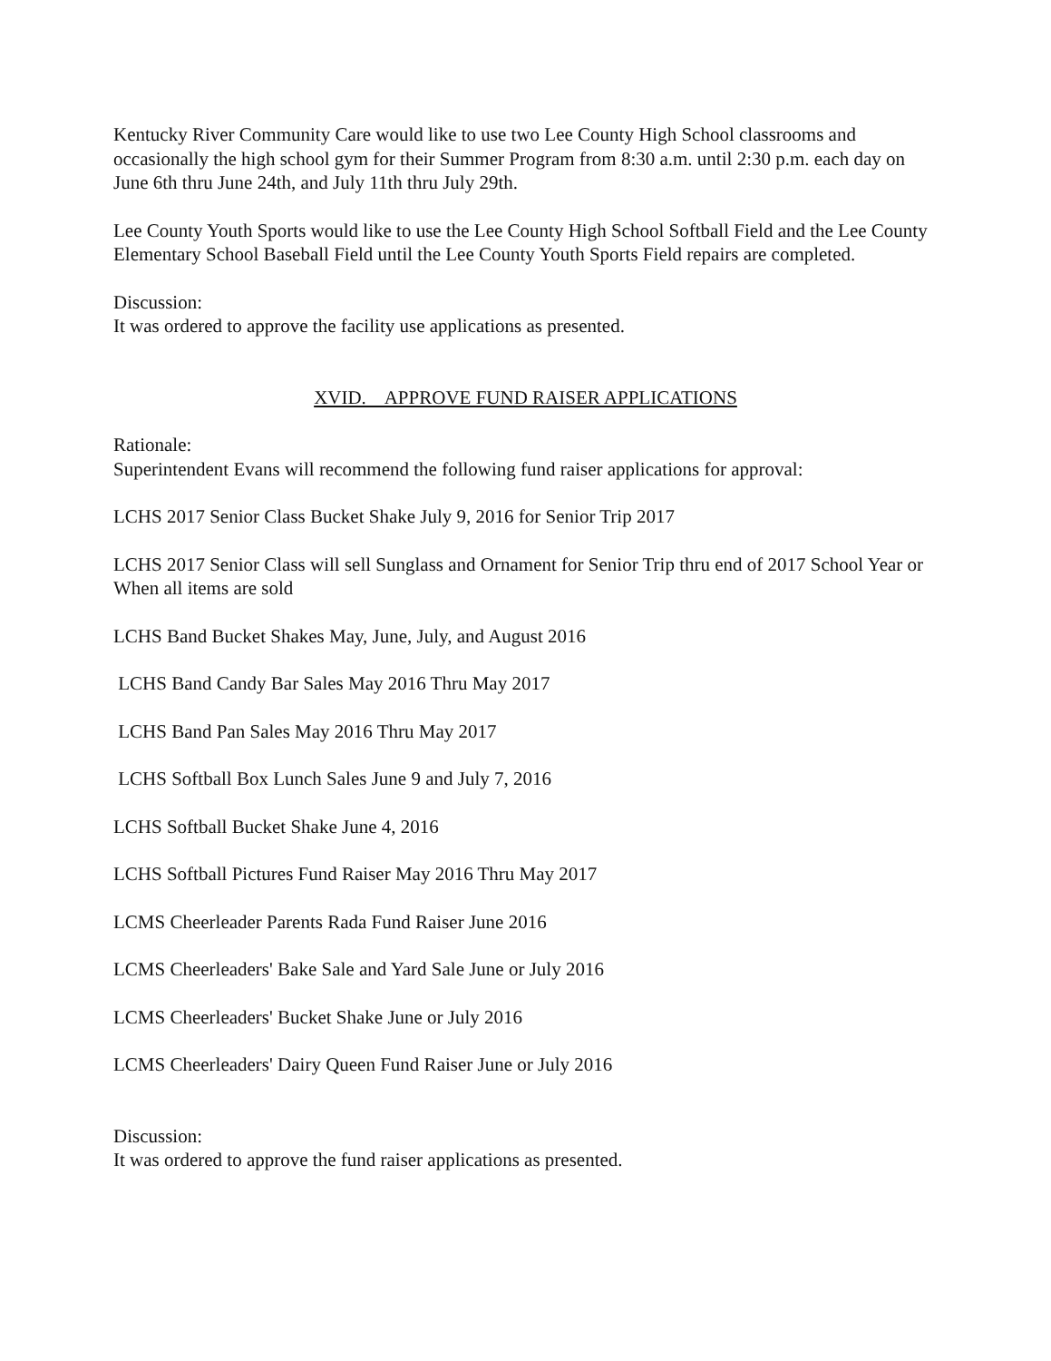Kentucky River Community Care would like to use two Lee County High School classrooms and occasionally the high school gym for their Summer Program from 8:30 a.m. until 2:30 p.m. each day on June 6th thru June 24th, and July 11th thru July 29th.
Lee County Youth Sports would like to use the Lee County High School Softball Field and the Lee County Elementary School Baseball Field until the Lee County Youth Sports Field repairs are completed.
Discussion:
It was ordered to approve the facility use applications as presented.
XVID. APPROVE FUND RAISER APPLICATIONS
Rationale:
Superintendent Evans will recommend the following fund raiser applications for approval:
LCHS 2017 Senior Class Bucket Shake July 9, 2016 for Senior Trip 2017
LCHS 2017 Senior Class will sell Sunglass and Ornament for Senior Trip thru end of 2017 School Year or When all items are sold
LCHS Band Bucket Shakes May, June, July, and August 2016
LCHS Band Candy Bar Sales May 2016 Thru May 2017
LCHS Band Pan Sales May 2016 Thru May 2017
LCHS Softball Box Lunch Sales June 9 and July 7, 2016
LCHS Softball Bucket Shake June 4, 2016
LCHS Softball Pictures Fund Raiser May 2016 Thru May 2017
LCMS Cheerleader Parents Rada Fund Raiser June 2016
LCMS Cheerleaders' Bake Sale and Yard Sale June or July 2016
LCMS Cheerleaders' Bucket Shake June or July 2016
LCMS Cheerleaders' Dairy Queen Fund Raiser June or July 2016
Discussion:
It was ordered to approve the fund raiser applications as presented.